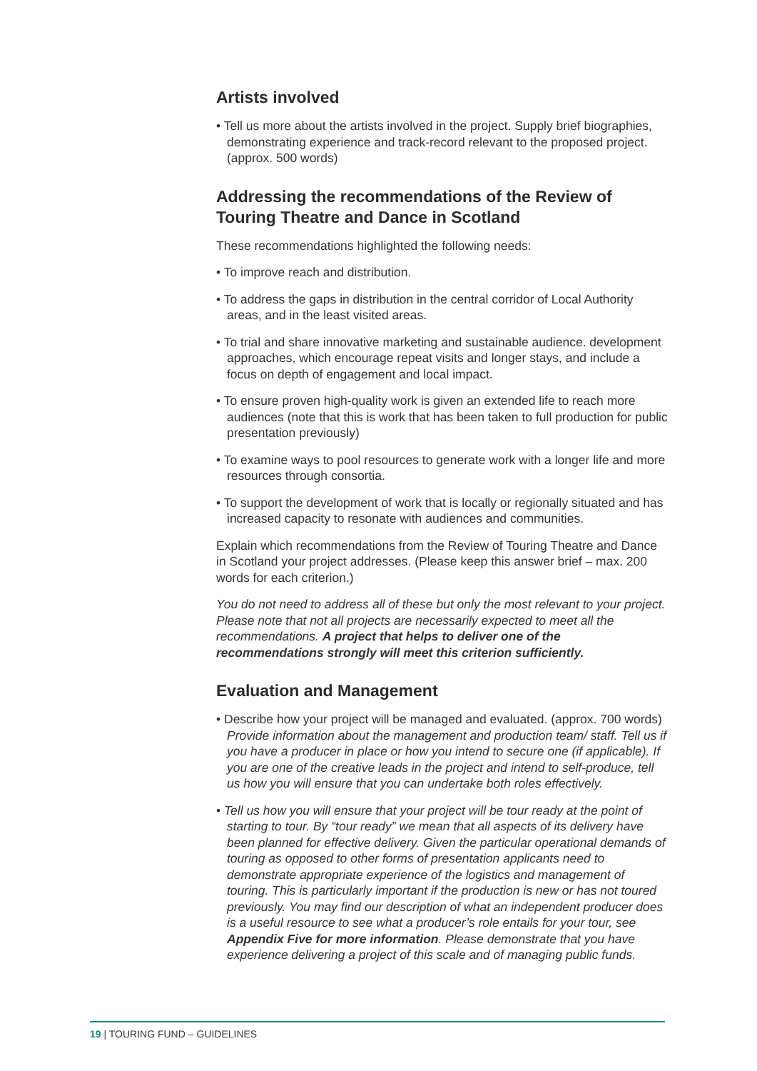Artists involved
• Tell us more about the artists involved in the project. Supply brief biographies, demonstrating experience and track-record relevant to the proposed project. (approx. 500 words)
Addressing the recommendations of the Review of Touring Theatre and Dance in Scotland
These recommendations highlighted the following needs:
• To improve reach and distribution.
• To address the gaps in distribution in the central corridor of Local Authority areas, and in the least visited areas.
• To trial and share innovative marketing and sustainable audience. development approaches, which encourage repeat visits and longer stays, and include a focus on depth of engagement and local impact.
• To ensure proven high-quality work is given an extended life to reach more audiences (note that this is work that has been taken to full production for public presentation previously)
• To examine ways to pool resources to generate work with a longer life and more resources through consortia.
• To support the development of work that is locally or regionally situated and has increased capacity to resonate with audiences and communities.
Explain which recommendations from the Review of Touring Theatre and Dance in Scotland your project addresses. (Please keep this answer brief – max. 200 words for each criterion.)
You do not need to address all of these but only the most relevant to your project. Please note that not all projects are necessarily expected to meet all the recommendations. A project that helps to deliver one of the recommendations strongly will meet this criterion sufficiently.
Evaluation and Management
• Describe how your project will be managed and evaluated. (approx. 700 words) Provide information about the management and production team/ staff. Tell us if you have a producer in place or how you intend to secure one (if applicable). If you are one of the creative leads in the project and intend to self-produce, tell us how you will ensure that you can undertake both roles effectively.
• Tell us how you will ensure that your project will be tour ready at the point of starting to tour. By “tour ready” we mean that all aspects of its delivery have been planned for effective delivery. Given the particular operational demands of touring as opposed to other forms of presentation applicants need to demonstrate appropriate experience of the logistics and management of touring. This is particularly important if the production is new or has not toured previously. You may find our description of what an independent producer does is a useful resource to see what a producer’s role entails for your tour, see Appendix Five for more information. Please demonstrate that you have experience delivering a project of this scale and of managing public funds.
19 | TOURING FUND – GUIDELINES